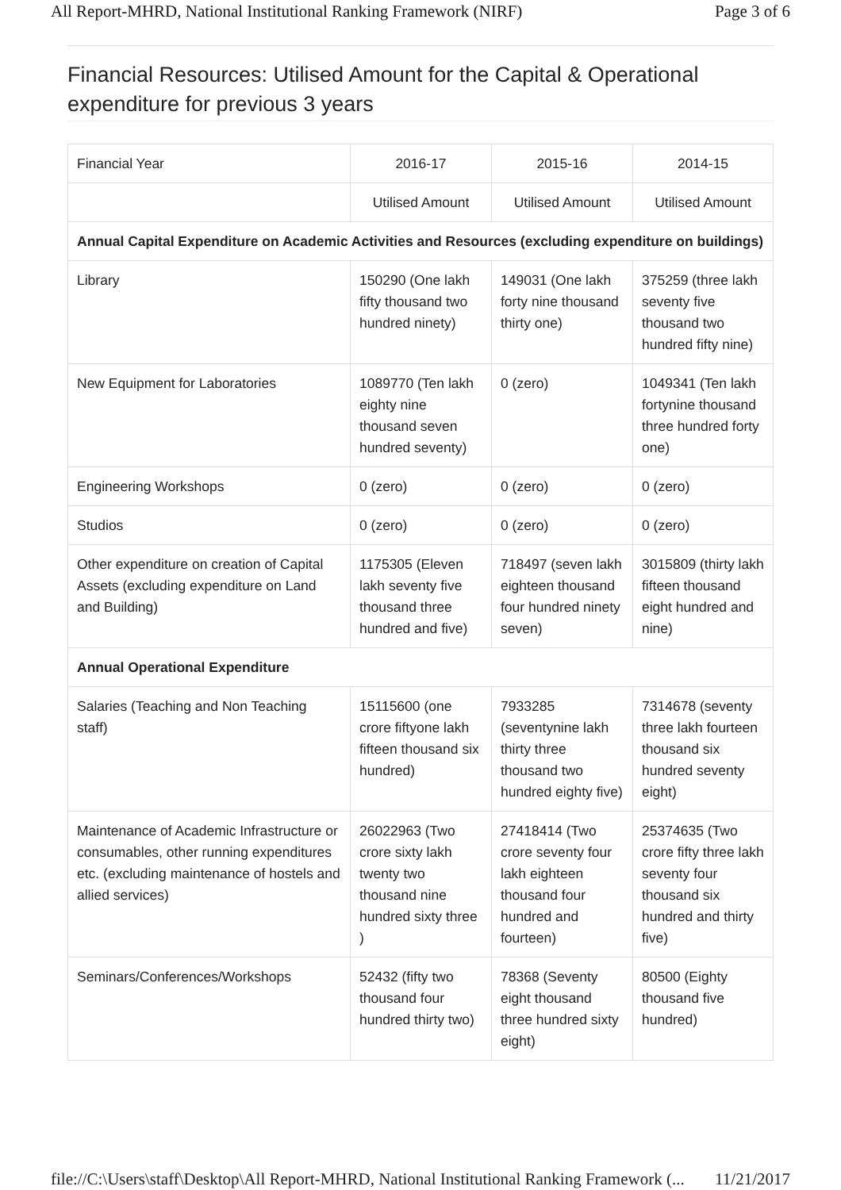All Report-MHRD, National Institutional Ranking Framework (NIRF) Page 3 of 6
Financial Resources: Utilised Amount for the Capital & Operational expenditure for previous 3 years
| Financial Year | 2016-17 | 2015-16 | 2014-15 |
| | Utilised Amount | Utilised Amount | Utilised Amount |
| Annual Capital Expenditure on Academic Activities and Resources (excluding expenditure on buildings) | | | |
| Library | 150290 (One lakh fifty thousand two hundred ninety) | 149031 (One lakh forty nine thousand thirty one) | 375259 (three lakh seventy five thousand two hundred fifty nine) |
| New Equipment for Laboratories | 1089770 (Ten lakh eighty nine thousand seven hundred seventy) | 0 (zero) | 1049341 (Ten lakh fortynine thousand three hundred forty one) |
| Engineering Workshops | 0 (zero) | 0 (zero) | 0 (zero) |
| Studios | 0 (zero) | 0 (zero) | 0 (zero) |
| Other expenditure on creation of Capital Assets (excluding expenditure on Land and Building) | 1175305 (Eleven lakh seventy five thousand three hundred and five) | 718497 (seven lakh eighteen thousand four hundred ninety seven) | 3015809 (thirty lakh fifteen thousand eight hundred and nine) |
| Annual Operational Expenditure | | | |
| Salaries (Teaching and Non Teaching staff) | 15115600 (one crore fiftyone lakh fifteen thousand six hundred) | 7933285 (seventynine lakh thirty three thousand two hundred eighty five) | 7314678 (seventy three lakh fourteen thousand six hundred seventy eight) |
| Maintenance of Academic Infrastructure or consumables, other running expenditures etc. (excluding maintenance of hostels and allied services) | 26022963 (Two crore sixty lakh twenty two thousand nine hundred sixty three ) | 27418414 (Two crore seventy four lakh eighteen thousand four hundred and fourteen) | 25374635 (Two crore fifty three lakh seventy four thousand six hundred and thirty five) |
| Seminars/Conferences/Workshops | 52432 (fifty two thousand four hundred thirty two) | 78368 (Seventy eight thousand three hundred sixty eight) | 80500 (Eighty thousand five hundred) |
file://C:\Users\staff\Desktop\All Report-MHRD, National Institutional Ranking Framework (... 11/21/2017